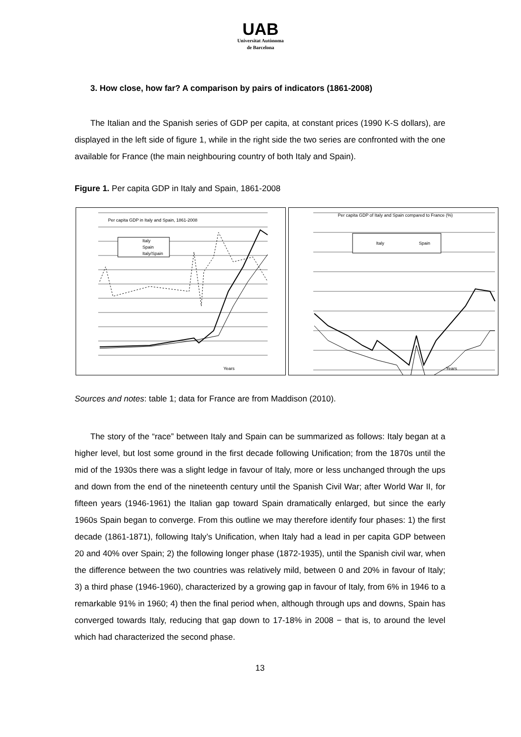UAB
Universitat Autònoma
de Barcelona
3. How close, how far? A comparison by pairs of indicators (1861-2008)
The Italian and the Spanish series of GDP per capita, at constant prices (1990 K-S dollars), are displayed in the left side of figure 1, while in the right side the two series are confronted with the one available for France (the main neighbouring country of both Italy and Spain).
Figure 1. Per capita GDP in Italy and Spain, 1861-2008
Per capita GDP in Italy and Spain, 1861-2008
Italy
Spain
Italy/Spain
Years
Per capita GDP of Italy and Spain compared to France (%)
Italy
Spain
Years
Sources and notes: table 1; data for France are from Maddison (2010).
The story of the “race” between Italy and Spain can be summarized as follows: Italy began at a higher level, but lost some ground in the first decade following Unification; from the 1870s until the mid of the 1930s there was a slight ledge in favour of Italy, more or less unchanged through the ups and down from the end of the nineteenth century until the Spanish Civil War; after World War II, for fifteen years (1946-1961) the Italian gap toward Spain dramatically enlarged, but since the early 1960s Spain began to converge. From this outline we may therefore identify four phases: 1) the first decade (1861-1871), following Italy’s Unification, when Italy had a lead in per capita GDP between 20 and 40% over Spain; 2) the following longer phase (1872-1935), until the Spanish civil war, when the difference between the two countries was relatively mild, between 0 and 20% in favour of Italy; 3) a third phase (1946-1960), characterized by a growing gap in favour of Italy, from 6% in 1946 to a remarkable 91% in 1960; 4) then the final period when, although through ups and downs, Spain has converged towards Italy, reducing that gap down to 17-18% in 2008 − that is, to around the level which had characterized the second phase.
13